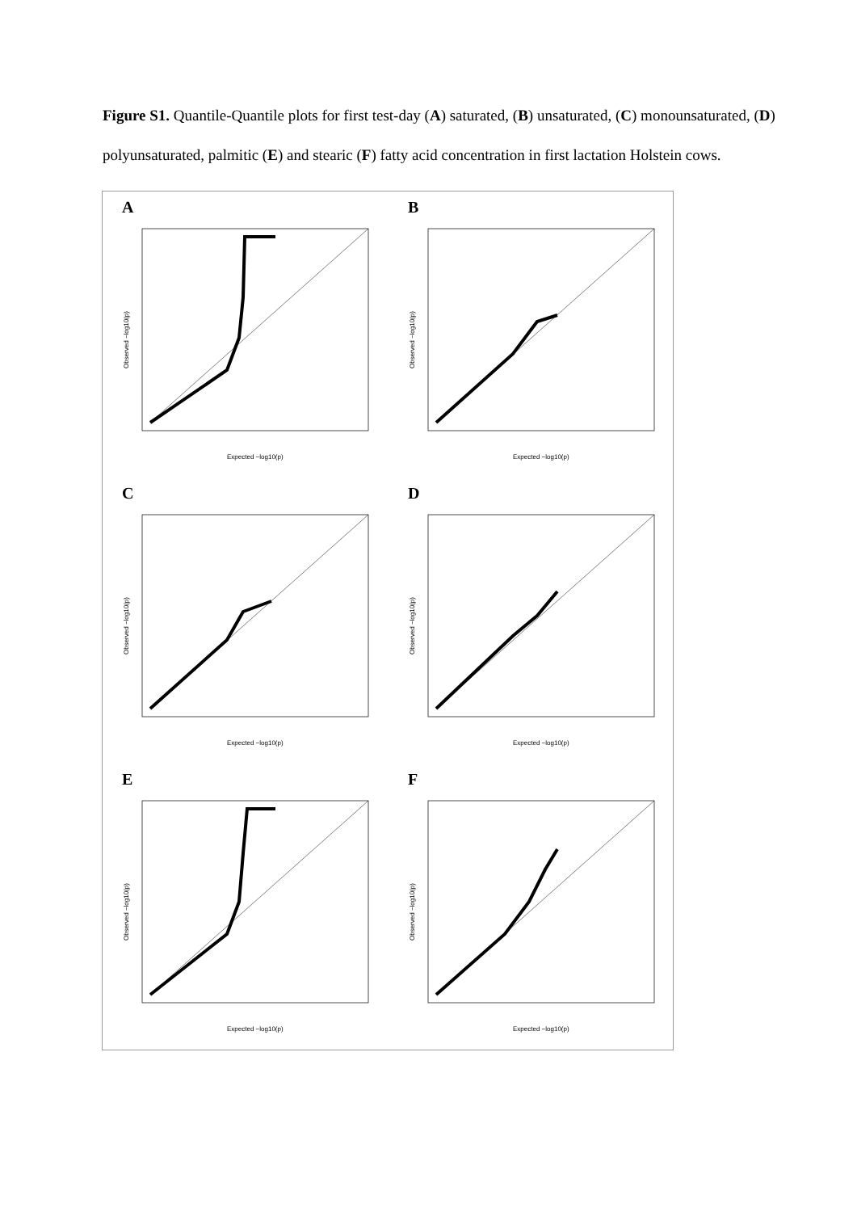Figure S1. Quantile-Quantile plots for first test-day (A) saturated, (B) unsaturated, (C) monounsaturated, (D) polyunsaturated, palmitic (E) and stearic (F) fatty acid concentration in first lactation Holstein cows.
A
Expected −log10(p)
Observed −log10(p)
B
Expected −log10(p)
Observed −log10(p)
C
Expected −log10(p)
Observed −log10(p)
D
Expected −log10(p)
Observed −log10(p)
E
Expected −log10(p)
Observed −log10(p)
F
Expected −log10(p)
Observed −log10(p)